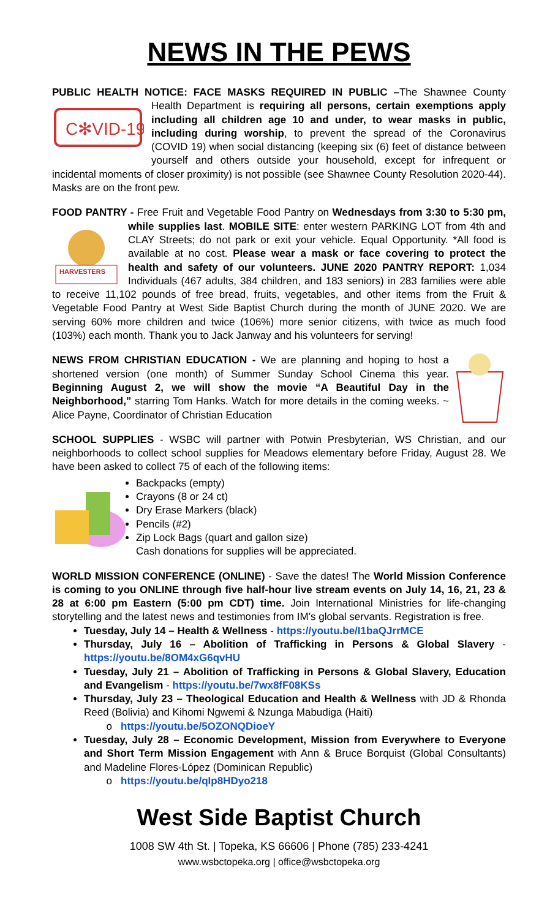NEWS IN THE PEWS
PUBLIC HEALTH NOTICE: FACE MASKS REQUIRED IN PUBLIC –The Shawnee
C✻VID-19
County Health Department is requiring all persons, certain exemptions apply including all children age 10 and under, to wear masks in public, including during worship, to prevent the spread of the Coronavirus (COVID 19) when social distancing (keeping six (6) feet of distance between yourself and others outside your household, except for infrequent or incidental moments of closer proximity) is not possible (see Shawnee County Resolution 2020-44). Masks are on the front pew.
FOOD PANTRY - Free Fruit and Vegetable Food Pantry on Wednesdays from 3:30
HARVESTERS
to 5:30 pm, while supplies last. MOBILE SITE: enter western PARKING LOT from 4th and CLAY Streets; do not park or exit your vehicle. Equal Opportunity. *All food is available at no cost. Please wear a mask or face covering to protect the health and safety of our volunteers. JUNE 2020 PANTRY REPORT: 1,034 Individuals (467 adults, 384 children, and 183 seniors) in 283 families were able to receive 11,102 pounds of free bread, fruits, vegetables, and other items from the Fruit & Vegetable Food Pantry at West Side Baptist Church during the month of JUNE 2020. We are serving 60% more children and twice (106%) more senior citizens, with twice as much food (103%) each month. Thank you to Jack Janway and his volunteers for serving!
NEWS FROM CHRISTIAN EDUCATION - We are planning and hoping to host a shortened version (one month) of Summer Sunday School Cinema this year. Beginning August 2, we will show the movie “A Beautiful Day in the Neighborhood,” starring Tom Hanks. Watch for more details in the coming weeks. ~ Alice Payne, Coordinator of Christian Education
SCHOOL SUPPLIES - WSBC will partner with Potwin Presbyterian, WS Christian, and our neighborhoods to collect school supplies for Meadows elementary before Friday, August 28. We have been asked to collect 75 of each of the following items:
Backpacks (empty)
Crayons (8 or 24 ct)
Dry Erase Markers (black)
Pencils (#2)
Zip Lock Bags (quart and gallon size)
Cash donations for supplies will be appreciated.
WORLD MISSION CONFERENCE (ONLINE) - Save the dates! The World Mission Conference is coming to you ONLINE through five half-hour live stream events on July 14, 16, 21, 23 & 28 at 6:00 pm Eastern (5:00 pm CDT) time. Join International Ministries for life-changing storytelling and the latest news and testimonies from IM’s global servants. Registration is free.
Tuesday, July 14 – Health & Wellness - https://youtu.be/I1baQJrrMCE
Thursday, July 16 – Abolition of Trafficking in Persons & Global Slavery - https://youtu.be/8OM4xG6qvHU
Tuesday, July 21 – Abolition of Trafficking in Persons & Global Slavery, Education and Evangelism - https://youtu.be/7wx8fF08KSs
Thursday, July 23 – Theological Education and Health & Wellness with JD & Rhonda Reed (Bolivia) and Kihomi Ngwemi & Nzunga Mabudiga (Haiti)
https://youtu.be/5OZONQDioeY
Tuesday, July 28 – Economic Development, Mission from Everywhere to Everyone and Short Term Mission Engagement with Ann & Bruce Borquist (Global Consultants) and Madeline Flores-López (Dominican Republic)
https://youtu.be/qIp8HDyo218
West Side Baptist Church
1008 SW 4th St. | Topeka, KS 66606 | Phone (785) 233-4241
www.wsbctopeka.org | office@wsbctopeka.org